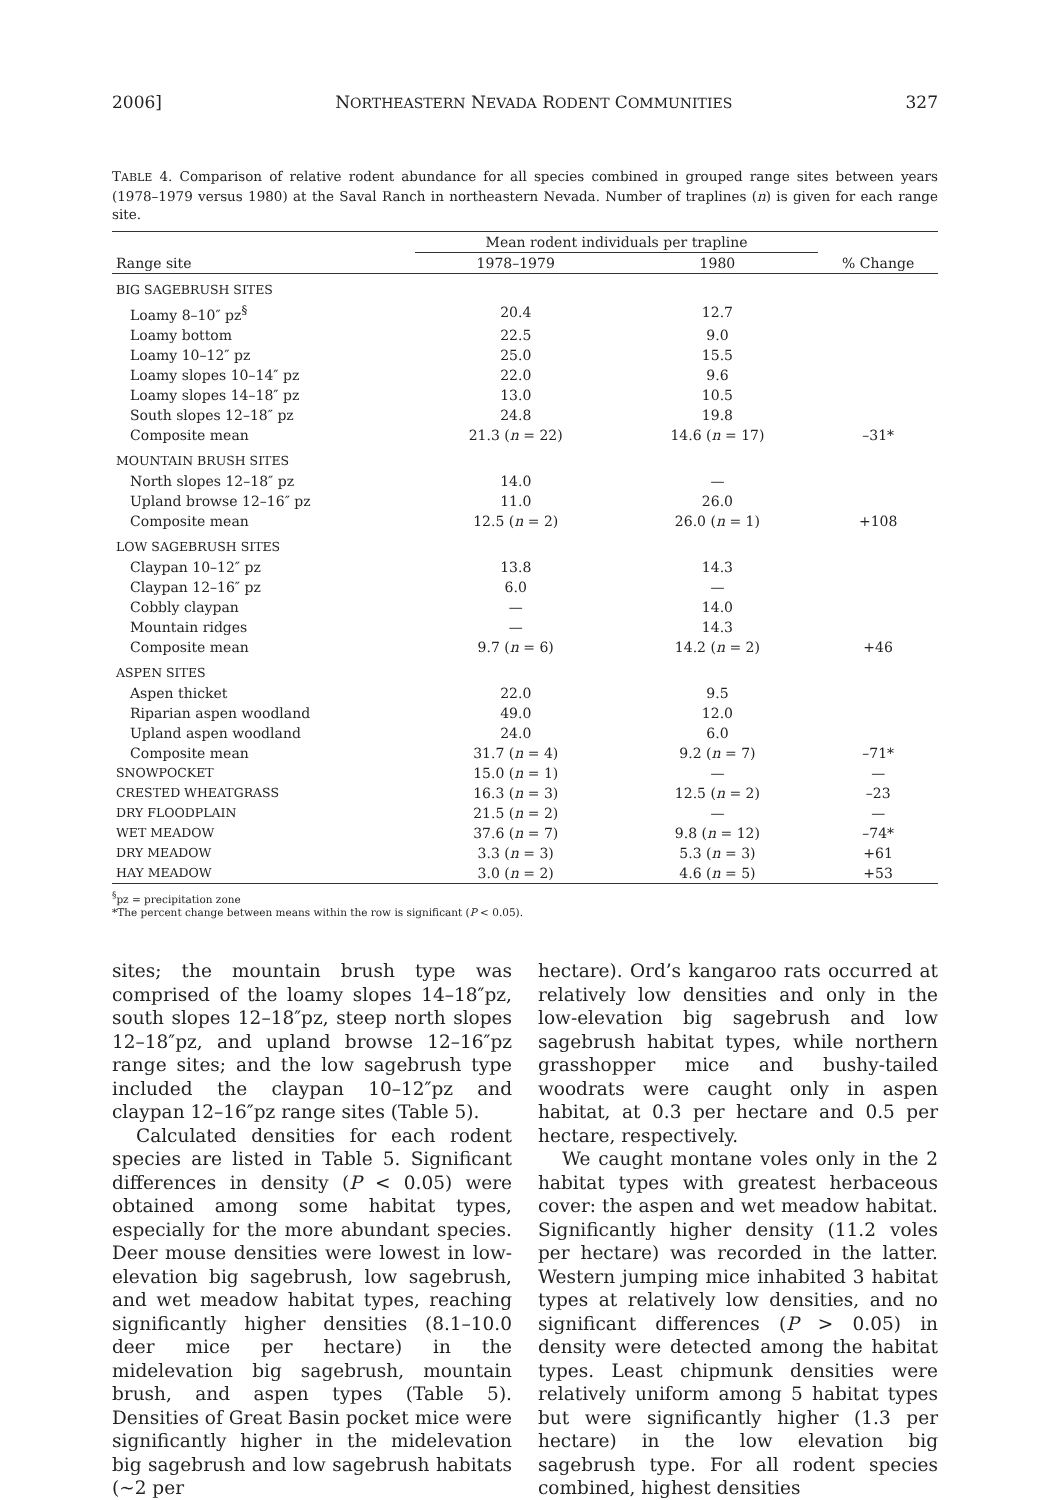2006] NORTHEASTERN NEVADA RODENT COMMUNITIES 327
TABLE 4. Comparison of relative rodent abundance for all species combined in grouped range sites between years (1978–1979 versus 1980) at the Saval Ranch in northeastern Nevada. Number of traplines (n) is given for each range site.
| | Mean rodent individuals per trapline | | |
| --- | --- | --- | --- |
| Range site | 1978–1979 | 1980 | % Change |
| BIG SAGEBRUSH SITES | | | |
| Loamy 8–10″ pz<sup>§</sup> | 20.4 | 12.7 | |
| Loamy bottom | 22.5 | 9.0 | |
| Loamy 10–12″ pz | 25.0 | 15.5 | |
| Loamy slopes 10–14″ pz | 22.0 | 9.6 | |
| Loamy slopes 14–18″ pz | 13.0 | 10.5 | |
| South slopes 12–18″ pz | 24.8 | 19.8 | |
| Composite mean | 21.3 ( n = 22) | 14.6 ( n = 17) | –31* |
| MOUNTAIN BRUSH SITES | | | |
| North slopes 12–18″ pz | 14.0 | — | |
| Upland browse 12–16″ pz | 11.0 | 26.0 | |
| Composite mean | 12.5 ( n = 2) | 26.0 ( n = 1) | +108 |
| LOW SAGEBRUSH SITES | | | |
| Claypan 10–12″ pz | 13.8 | 14.3 | |
| Claypan 12–16″ pz | 6.0 | — | |
| Cobbly claypan | — | 14.0 | |
| Mountain ridges | — | 14.3 | |
| Composite mean | 9.7 ( n = 6) | 14.2 ( n = 2) | +46 |
| ASPEN SITES | | | |
| Aspen thicket | 22.0 | 9.5 | |
| Riparian aspen woodland | 49.0 | 12.0 | |
| Upland aspen woodland | 24.0 | 6.0 | |
| Composite mean | 31.7 ( n = 4) | 9.2 ( n = 7) | –71* |
| SNOWPOCKET | 15.0 ( n = 1) | — | — |
| CRESTED WHEATGRASS | 16.3 ( n = 3) | 12.5 ( n = 2) | –23 |
| DRY FLOODPLAIN | 21.5 ( n = 2) | — | — |
| WET MEADOW | 37.6 ( n = 7) | 9.8 ( n = 12) | –74* |
| DRY MEADOW | 3.3 ( n = 3) | 5.3 ( n = 3) | +61 |
| HAY MEADOW | 3.0 ( n = 2) | 4.6 ( n = 5) | +53 |
<sup>§</sup> pz = precipitation zone
*The percent change between means within the row is significant (P < 0.05).
sites; the mountain brush type was comprised of the loamy slopes 14–18″pz, south slopes 12–18″pz, steep north slopes 12–18″pz, and upland browse 12–16″pz range sites; and the low sagebrush type included the claypan 10–12″pz and claypan 12–16″pz range sites (Table 5).
Calculated densities for each rodent species are listed in Table 5. Significant differences in density (P < 0.05) were obtained among some habitat types, especially for the more abundant species. Deer mouse densities were lowest in low-elevation big sagebrush, low sagebrush, and wet meadow habitat types, reaching significantly higher densities (8.1–10.0 deer mice per hectare) in the midelevation big sagebrush, mountain brush, and aspen types (Table 5). Densities of Great Basin pocket mice were significantly higher in the midelevation big sagebrush and low sagebrush habitats (∼2 per
hectare). Ord’s kangaroo rats occurred at relatively low densities and only in the low-elevation big sagebrush and low sagebrush habitat types, while northern grasshopper mice and bushy-tailed woodrats were caught only in aspen habitat, at 0.3 per hectare and 0.5 per hectare, respectively.
We caught montane voles only in the 2 habitat types with greatest herbaceous cover: the aspen and wet meadow habitat. Significantly higher density (11.2 voles per hectare) was recorded in the latter. Western jumping mice inhabited 3 habitat types at relatively low densities, and no significant differences (P > 0.05) in density were detected among the habitat types. Least chipmunk densities were relatively uniform among 5 habitat types but were significantly higher (1.3 per hectare) in the low elevation big sagebrush type. For all rodent species combined, highest densities